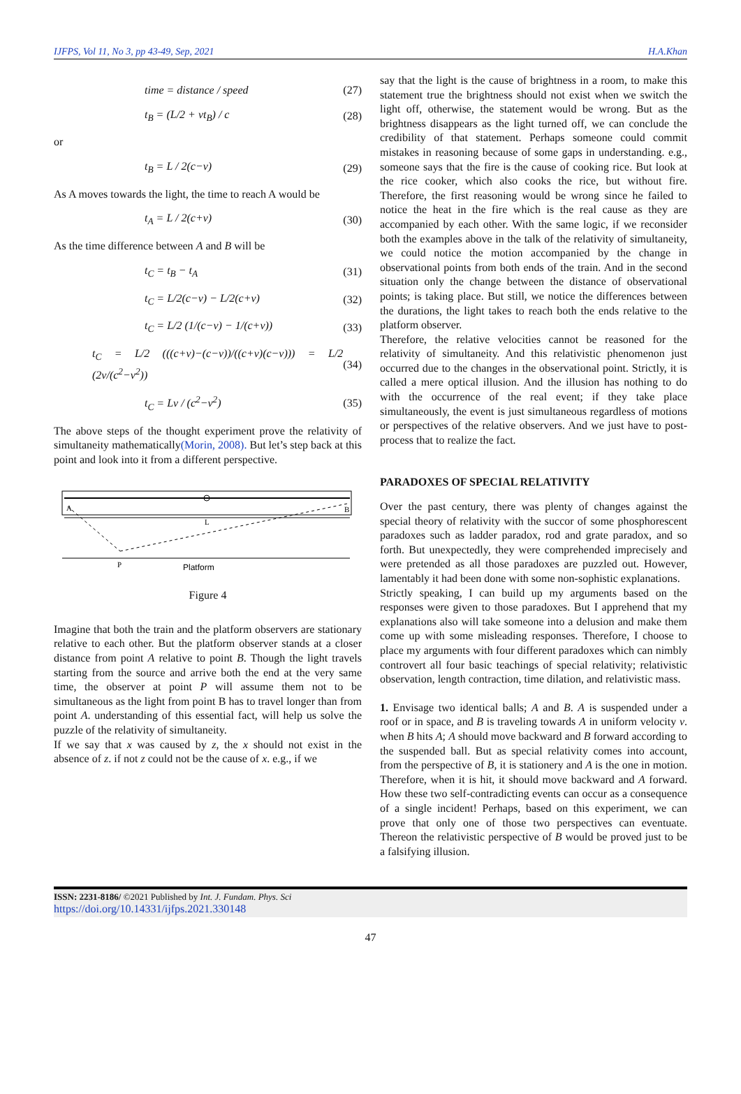IJFPS, Vol 11, No 3, pp 43-49, Sep, 2021 H.A.Khan
time = distance / speed (27)
t<sub>B</sub> = (L/2 + vt<sub>B</sub>) / c (28)
or
t<sub>B</sub> = L / 2(c−v) (29)
As A moves towards the light, the time to reach A would be
t<sub>A</sub> = L / 2(c+v) (30)
As the time difference between A and B will be
t<sub>C</sub> = t<sub>B</sub> − t<sub>A</sub> (31)
t<sub>C</sub> = L/2(c−v) − L/2(c+v) (32)
t<sub>C</sub> = L/2 (1/(c−v) − 1/(c+v)) (33)
t<sub>C</sub> = L/2 (((c+v)−(c−v))/((c+v)(c−v))) = L/2 (2v/(c<sup>2</sup>−v<sup>2</sup>)) (34)
t<sub>C</sub> = Lv / (c<sup>2</sup>−v<sup>2</sup>) (35)
The above steps of the thought experiment prove the relativity of simultaneity mathematically(Morin, 2008). But let’s step back at this point and look into it from a different perspective.
A
B
L
P
Platform
Figure 4
Imagine that both the train and the platform observers are stationary relative to each other. But the platform observer stands at a closer distance from point A relative to point B. Though the light travels starting from the source and arrive both the end at the very same time, the observer at point P will assume them not to be simultaneous as the light from point B has to travel longer than from point A. understanding of this essential fact, will help us solve the puzzle of the relativity of simultaneity.
If we say that x was caused by z, the x should not exist in the absence of z. if not z could not be the cause of x. e.g., if we
say that the light is the cause of brightness in a room, to make this statement true the brightness should not exist when we switch the light off, otherwise, the statement would be wrong. But as the brightness disappears as the light turned off, we can conclude the credibility of that statement. Perhaps someone could commit mistakes in reasoning because of some gaps in understanding. e.g., someone says that the fire is the cause of cooking rice. But look at the rice cooker, which also cooks the rice, but without fire. Therefore, the first reasoning would be wrong since he failed to notice the heat in the fire which is the real cause as they are accompanied by each other. With the same logic, if we reconsider both the examples above in the talk of the relativity of simultaneity, we could notice the motion accompanied by the change in observational points from both ends of the train. And in the second situation only the change between the distance of observational points; is taking place. But still, we notice the differences between the durations, the light takes to reach both the ends relative to the platform observer.
Therefore, the relative velocities cannot be reasoned for the relativity of simultaneity. And this relativistic phenomenon just occurred due to the changes in the observational point. Strictly, it is called a mere optical illusion. And the illusion has nothing to do with the occurrence of the real event; if they take place simultaneously, the event is just simultaneous regardless of motions or perspectives of the relative observers. And we just have to post-process that to realize the fact.
PARADOXES OF SPECIAL RELATIVITY
Over the past century, there was plenty of changes against the special theory of relativity with the succor of some phosphorescent paradoxes such as ladder paradox, rod and grate paradox, and so forth. But unexpectedly, they were comprehended imprecisely and were pretended as all those paradoxes are puzzled out. However, lamentably it had been done with some non-sophistic explanations.
Strictly speaking, I can build up my arguments based on the responses were given to those paradoxes. But I apprehend that my explanations also will take someone into a delusion and make them come up with some misleading responses. Therefore, I choose to place my arguments with four different paradoxes which can nimbly controvert all four basic teachings of special relativity; relativistic observation, length contraction, time dilation, and relativistic mass.
1. Envisage two identical balls; A and B. A is suspended under a roof or in space, and B is traveling towards A in uniform velocity v. when B hits A; A should move backward and B forward according to the suspended ball. But as special relativity comes into account, from the perspective of B, it is stationery and A is the one in motion. Therefore, when it is hit, it should move backward and A forward. How these two self-contradicting events can occur as a consequence of a single incident! Perhaps, based on this experiment, we can prove that only one of those two perspectives can eventuate. Thereon the relativistic perspective of B would be proved just to be a falsifying illusion.
ISSN: 2231-8186/ ©2021 Published by Int. J. Fundam. Phys. Sci
https://doi.org/10.14331/ijfps.2021.330148
47